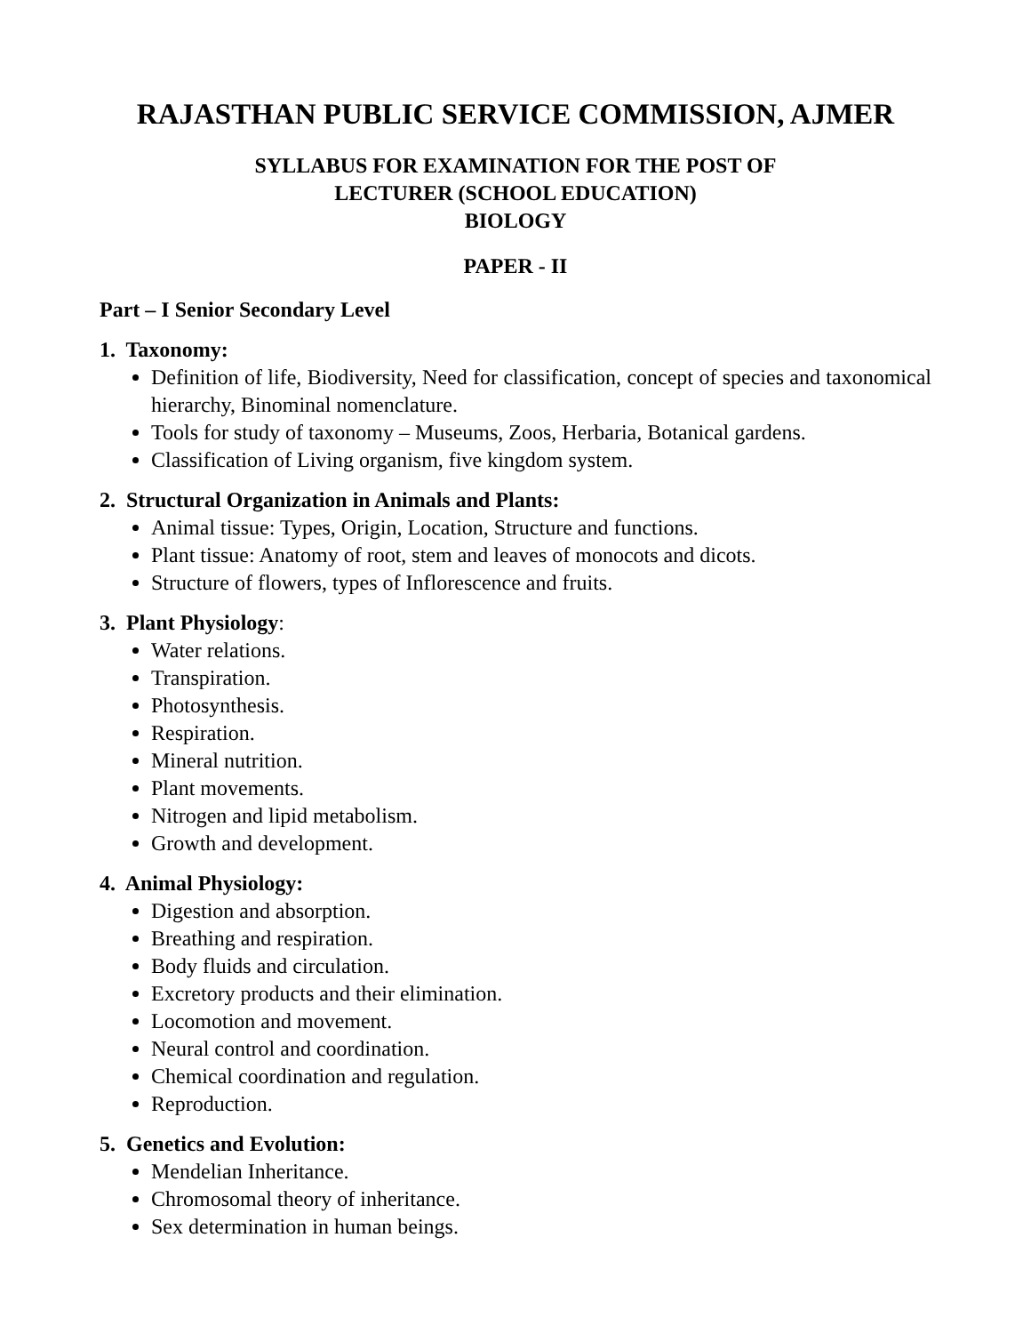RAJASTHAN PUBLIC SERVICE COMMISSION, AJMER
SYLLABUS FOR EXAMINATION FOR THE POST OF
LECTURER (SCHOOL EDUCATION)
BIOLOGY
PAPER - II
Part – I Senior Secondary Level
1. Taxonomy:
Definition of life, Biodiversity, Need for classification, concept of species and taxonomical hierarchy, Binominal nomenclature.
Tools for study of taxonomy – Museums, Zoos, Herbaria, Botanical gardens.
Classification of Living organism, five kingdom system.
2. Structural Organization in Animals and Plants:
Animal tissue: Types, Origin, Location, Structure and functions.
Plant tissue: Anatomy of root, stem and leaves of monocots and dicots.
Structure of flowers, types of Inflorescence and fruits.
3. Plant Physiology:
Water relations.
Transpiration.
Photosynthesis.
Respiration.
Mineral nutrition.
Plant movements.
Nitrogen and lipid metabolism.
Growth and development.
4. Animal Physiology:
Digestion and absorption.
Breathing and respiration.
Body fluids and circulation.
Excretory products and their elimination.
Locomotion and movement.
Neural control and coordination.
Chemical coordination and regulation.
Reproduction.
5. Genetics and Evolution:
Mendelian Inheritance.
Chromosomal theory of inheritance.
Sex determination in human beings.